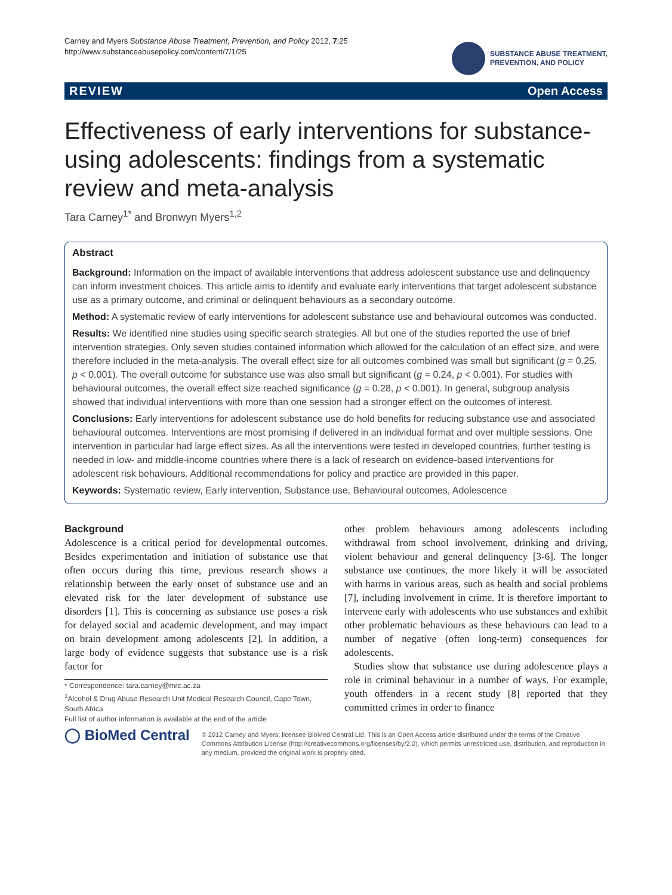Carney and Myers Substance Abuse Treatment, Prevention, and Policy 2012, 7:25
http://www.substanceabusepolicy.com/content/7/1/25
SUBSTANCE ABUSE TREATMENT,
PREVENTION, AND POLICY
REVIEW Open Access
Effectiveness of early interventions for substance-using adolescents: findings from a systematic review and meta-analysis
Tara Carney<sup>1*</sup> and Bronwyn Myers<sup>1,2</sup>
Abstract
Background: Information on the impact of available interventions that address adolescent substance use and delinquency can inform investment choices. This article aims to identify and evaluate early interventions that target adolescent substance use as a primary outcome, and criminal or delinquent behaviours as a secondary outcome.
Method: A systematic review of early interventions for adolescent substance use and behavioural outcomes was conducted.
Results: We identified nine studies using specific search strategies. All but one of the studies reported the use of brief intervention strategies. Only seven studies contained information which allowed for the calculation of an effect size, and were therefore included in the meta-analysis. The overall effect size for all outcomes combined was small but significant (g = 0.25, p < 0.001). The overall outcome for substance use was also small but significant (g = 0.24, p < 0.001). For studies with behavioural outcomes, the overall effect size reached significance (g = 0.28, p < 0.001). In general, subgroup analysis showed that individual interventions with more than one session had a stronger effect on the outcomes of interest.
Conclusions: Early interventions for adolescent substance use do hold benefits for reducing substance use and associated behavioural outcomes. Interventions are most promising if delivered in an individual format and over multiple sessions. One intervention in particular had large effect sizes. As all the interventions were tested in developed countries, further testing is needed in low- and middle-income countries where there is a lack of research on evidence-based interventions for adolescent risk behaviours. Additional recommendations for policy and practice are provided in this paper.
Keywords: Systematic review, Early intervention, Substance use, Behavioural outcomes, Adolescence
Background
Adolescence is a critical period for developmental outcomes. Besides experimentation and initiation of substance use that often occurs during this time, previous research shows a relationship between the early onset of substance use and an elevated risk for the later development of substance use disorders [1]. This is concerning as substance use poses a risk for delayed social and academic development, and may impact on brain development among adolescents [2]. In addition, a large body of evidence suggests that substance use is a risk factor for
* Correspondence: tara.carney@mrc.ac.za
<sup>1</sup> Alcohol & Drug Abuse Research Unit Medical Research Council, Cape Town, South Africa
Full list of author information is available at the end of the article
other problem behaviours among adolescents including withdrawal from school involvement, drinking and driving, violent behaviour and general delinquency [3-6]. The longer substance use continues, the more likely it will be associated with harms in various areas, such as health and social problems [7], including involvement in crime. It is therefore important to intervene early with adolescents who use substances and exhibit other problematic behaviours as these behaviours can lead to a number of negative (often long-term) consequences for adolescents.
Studies show that substance use during adolescence plays a role in criminal behaviour in a number of ways. For example, youth offenders in a recent study [8] reported that they committed crimes in order to finance
◯ BioMed Central
© 2012 Carney and Myers; licensee BioMed Central Ltd. This is an Open Access article distributed under the terms of the Creative Commons Attribution License (http://creativecommons.org/licenses/by/2.0), which permits unrestricted use, distribution, and reproduction in any medium, provided the original work is properly cited.